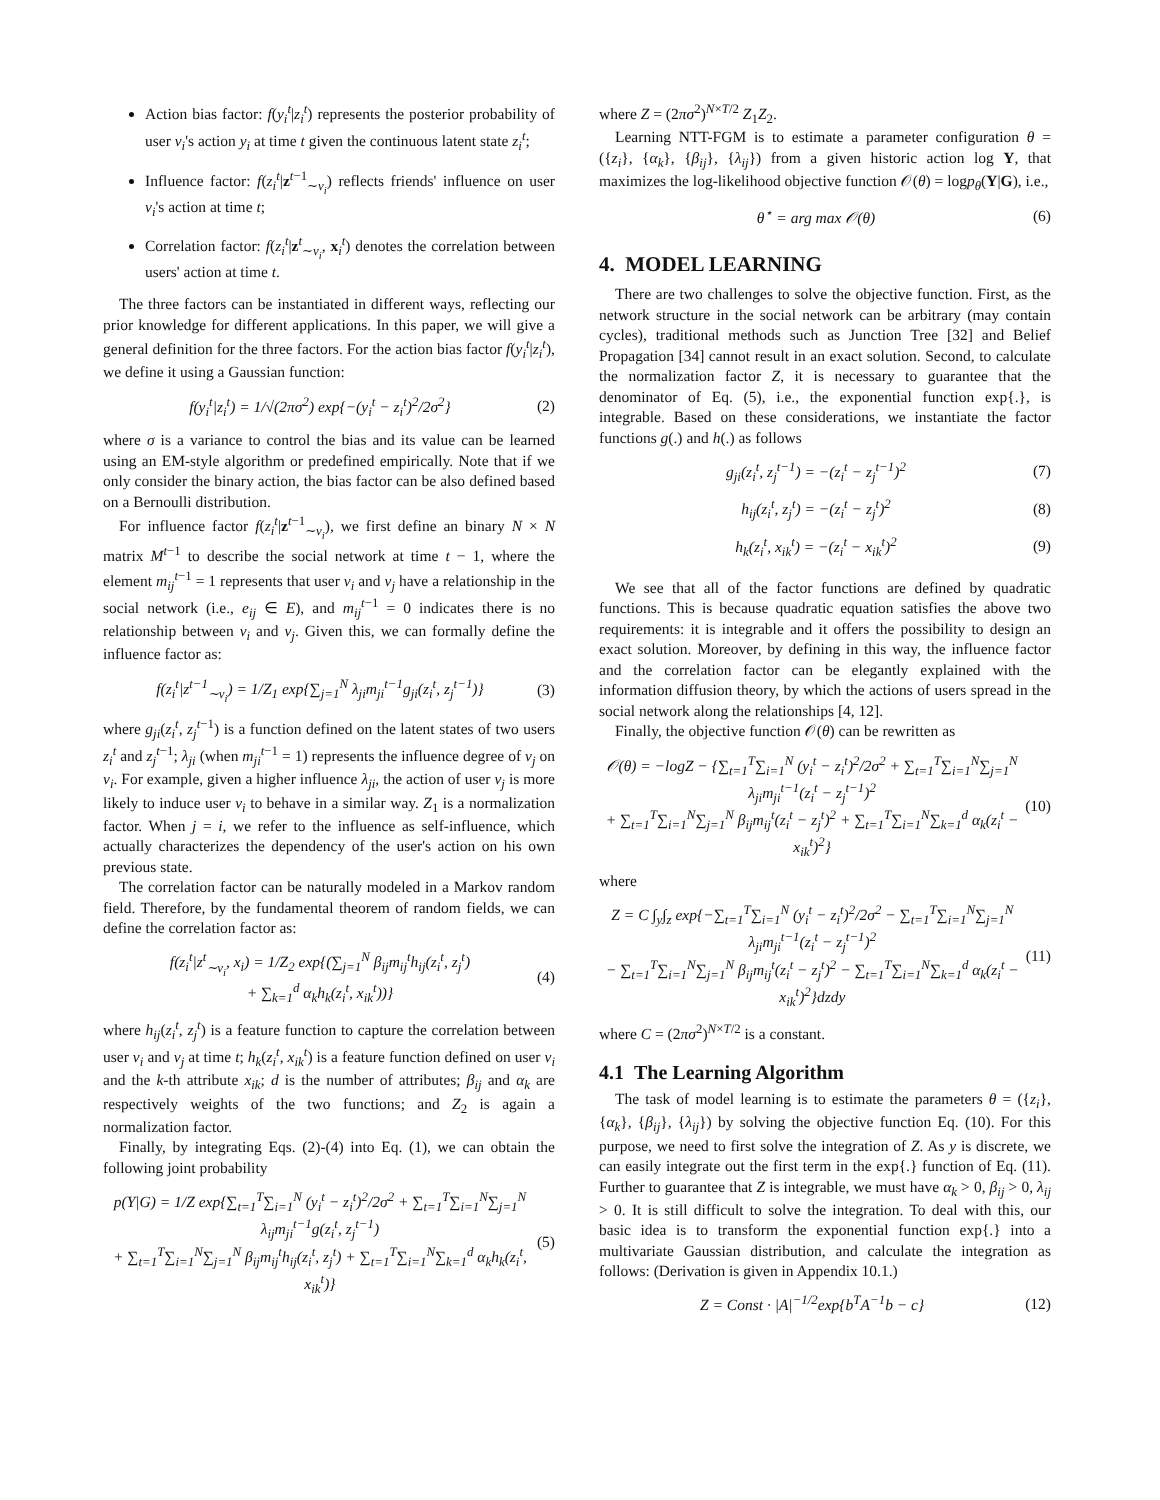Action bias factor: f(y<sub>i</sub><sup>t</sup>|z<sub>i</sub><sup>t</sup>) represents the posterior probability of user v<sub>i</sub>'s action y<sub>i</sub> at time t given the continuous latent state z<sub>i</sub><sup>t</sup>;
Influence factor: f(z<sub>i</sub><sup>t</sup>|z<sup>t−1</sup><sub>∼v<sub>i</sub></sub>) reflects friends' influence on user v<sub>i</sub>'s action at time t;
Correlation factor: f(z<sub>i</sub><sup>t</sup>|z<sup>t</sup><sub>∼v<sub>i</sub></sub>, x<sub>i</sub><sup>t</sup>) denotes the correlation between users' action at time t.
The three factors can be instantiated in different ways, reflecting our prior knowledge for different applications. In this paper, we will give a general definition for the three factors. For the action bias factor f(y<sub>i</sub><sup>t</sup>|z<sub>i</sub><sup>t</sup>), we define it using a Gaussian function:
f(y<sub>i</sub><sup>t</sup>|z<sub>i</sub><sup>t</sup>) = 1/√(2πσ<sup>2</sup>) exp{−(y<sub>i</sub><sup>t</sup> − z<sub>i</sub><sup>t</sup>)<sup>2</sup>/2σ<sup>2</sup>} (2)
where σ is a variance to control the bias and its value can be learned using an EM-style algorithm or predefined empirically. Note that if we only consider the binary action, the bias factor can be also defined based on a Bernoulli distribution.
For influence factor f(z<sub>i</sub><sup>t</sup>|z<sup>t−1</sup><sub>∼v<sub>i</sub></sub>), we first define an binary N × N matrix M<sup>t−1</sup> to describe the social network at time t − 1, where the element m<sub>ij</sub><sup>t−1</sup> = 1 represents that user v<sub>i</sub> and v<sub>j</sub> have a relationship in the social network (i.e., e<sub>ij</sub> ∈ E), and m<sub>ij</sub><sup>t−1</sup> = 0 indicates there is no relationship between v<sub>i</sub> and v<sub>j</sub>. Given this, we can formally define the influence factor as:
f(z<sub>i</sub><sup>t</sup>|z<sup>t−1</sup><sub>∼v<sub>i</sub></sub>) = 1/Z<sub>1</sub> exp{∑<sub>j=1</sub><sup>N</sup> λ<sub>ji</sub>m<sub>ji</sub><sup>t−1</sup>g<sub>ji</sub>(z<sub>i</sub><sup>t</sup>, z<sub>j</sub><sup>t−1</sup>)} (3)
where g<sub>ji</sub>(z<sub>i</sub><sup>t</sup>, z<sub>j</sub><sup>t−1</sup>) is a function defined on the latent states of two users z<sub>i</sub><sup>t</sup> and z<sub>j</sub><sup>t−1</sup>; λ<sub>ji</sub> (when m<sub>ji</sub><sup>t−1</sup> = 1) represents the influence degree of v<sub>j</sub> on v<sub>i</sub>. For example, given a higher influence λ<sub>ji</sub>, the action of user v<sub>j</sub> is more likely to induce user v<sub>i</sub> to behave in a similar way. Z<sub>1</sub> is a normalization factor. When j = i, we refer to the influence as self-influence, which actually characterizes the dependency of the user's action on his own previous state.
The correlation factor can be naturally modeled in a Markov random field. Therefore, by the fundamental theorem of random fields, we can define the correlation factor as:
f(z<sub>i</sub><sup>t</sup>|z<sup>t</sup><sub>∼v<sub>i</sub></sub>, x<sub>i</sub>) = 1/Z<sub>2</sub> exp{(∑<sub>j=1</sub><sup>N</sup> β<sub>ij</sub>m<sub>ij</sub><sup>t</sup>h<sub>ij</sub>(z<sub>i</sub><sup>t</sup>, z<sub>j</sub><sup>t</sup>)
+ ∑<sub>k=1</sub><sup>d</sup> α<sub>k</sub>h<sub>k</sub>(z<sub>i</sub><sup>t</sup>, x<sub>ik</sub><sup>t</sup>))} (4)
where h<sub>ij</sub>(z<sub>i</sub><sup>t</sup>, z<sub>j</sub><sup>t</sup>) is a feature function to capture the correlation between user v<sub>i</sub> and v<sub>j</sub> at time t; h<sub>k</sub>(z<sub>i</sub><sup>t</sup>, x<sub>ik</sub><sup>t</sup>) is a feature function defined on user v<sub>i</sub> and the k-th attribute x<sub>ik</sub>; d is the number of attributes; β<sub>ij</sub> and α<sub>k</sub> are respectively weights of the two functions; and Z<sub>2</sub> is again a normalization factor.
Finally, by integrating Eqs. (2)-(4) into Eq. (1), we can obtain the following joint probability
p(Y|G) = 1/Z exp{∑<sub>t=1</sub><sup>T</sup>∑<sub>i=1</sub><sup>N</sup> (y<sub>i</sub><sup>t</sup> − z<sub>i</sub><sup>t</sup>)<sup>2</sup>/2σ<sup>2</sup> + ∑<sub>t=1</sub><sup>T</sup>∑<sub>i=1</sub><sup>N</sup>∑<sub>j=1</sub><sup>N</sup> λ<sub>ij</sub>m<sub>ji</sub><sup>t−1</sup>g(z<sub>i</sub><sup>t</sup>, z<sub>j</sub><sup>t−1</sup>)
+ ∑<sub>t=1</sub><sup>T</sup>∑<sub>i=1</sub><sup>N</sup>∑<sub>j=1</sub><sup>N</sup> β<sub>ij</sub>m<sub>ij</sub><sup>t</sup>h<sub>ij</sub>(z<sub>i</sub><sup>t</sup>, z<sub>j</sub><sup>t</sup>) + ∑<sub>t=1</sub><sup>T</sup>∑<sub>i=1</sub><sup>N</sup>∑<sub>k=1</sub><sup>d</sup> α<sub>k</sub>h<sub>k</sub>(z<sub>i</sub><sup>t</sup>, x<sub>ik</sub><sup>t</sup>)} (5)
where Z = (2πσ<sup>2</sup>)<sup>N×T/2</sup> Z<sub>1</sub>Z<sub>2</sub>.
Learning NTT-FGM is to estimate a parameter configuration θ = ({z<sub>i</sub>}, {α<sub>k</sub>}, {β<sub>ij</sub>}, {λ<sub>ij</sub>}) from a given historic action log Y, that maximizes the log-likelihood objective function 𝒪(θ) = logp<sub>θ</sub>(Y|G), i.e.,
θ<sup>⋆</sup> = arg max 𝒪(θ) (6)
4. MODEL LEARNING
There are two challenges to solve the objective function. First, as the network structure in the social network can be arbitrary (may contain cycles), traditional methods such as Junction Tree [32] and Belief Propagation [34] cannot result in an exact solution. Second, to calculate the normalization factor Z, it is necessary to guarantee that the denominator of Eq. (5), i.e., the exponential function exp{.}, is integrable. Based on these considerations, we instantiate the factor functions g(.) and h(.) as follows
g<sub>ji</sub>(z<sub>i</sub><sup>t</sup>, z<sub>j</sub><sup>t−1</sup>) = −(z<sub>i</sub><sup>t</sup> − z<sub>j</sub><sup>t−1</sup>)<sup>2</sup> (7)
h<sub>ij</sub>(z<sub>i</sub><sup>t</sup>, z<sub>j</sub><sup>t</sup>) = −(z<sub>i</sub><sup>t</sup> − z<sub>j</sub><sup>t</sup>)<sup>2</sup> (8)
h<sub>k</sub>(z<sub>i</sub><sup>t</sup>, x<sub>ik</sub><sup>t</sup>) = −(z<sub>i</sub><sup>t</sup> − x<sub>ik</sub><sup>t</sup>)<sup>2</sup> (9)
We see that all of the factor functions are defined by quadratic functions. This is because quadratic equation satisfies the above two requirements: it is integrable and it offers the possibility to design an exact solution. Moreover, by defining in this way, the influence factor and the correlation factor can be elegantly explained with the information diffusion theory, by which the actions of users spread in the social network along the relationships [4, 12].
Finally, the objective function 𝒪(θ) can be rewritten as
𝒪(θ) = −logZ − {∑<sub>t=1</sub><sup>T</sup>∑<sub>i=1</sub><sup>N</sup> (y<sub>i</sub><sup>t</sup> − z<sub>i</sub><sup>t</sup>)<sup>2</sup>/2σ<sup>2</sup> + ∑<sub>t=1</sub><sup>T</sup>∑<sub>i=1</sub><sup>N</sup>∑<sub>j=1</sub><sup>N</sup> λ<sub>ji</sub>m<sub>ji</sub><sup>t−1</sup>(z<sub>i</sub><sup>t</sup> − z<sub>j</sub><sup>t−1</sup>)<sup>2</sup>
+ ∑<sub>t=1</sub><sup>T</sup>∑<sub>i=1</sub><sup>N</sup>∑<sub>j=1</sub><sup>N</sup> β<sub>ij</sub>m<sub>ij</sub><sup>t</sup>(z<sub>i</sub><sup>t</sup> − z<sub>j</sub><sup>t</sup>)<sup>2</sup> + ∑<sub>t=1</sub><sup>T</sup>∑<sub>i=1</sub><sup>N</sup>∑<sub>k=1</sub><sup>d</sup> α<sub>k</sub>(z<sub>i</sub><sup>t</sup> − x<sub>ik</sub><sup>t</sup>)<sup>2</sup>} (10)
where
Z = C ∫<sub>y</sub>∫<sub>z</sub> exp{−∑<sub>t=1</sub><sup>T</sup>∑<sub>i=1</sub><sup>N</sup> (y<sub>i</sub><sup>t</sup> − z<sub>i</sub><sup>t</sup>)<sup>2</sup>/2σ<sup>2</sup> − ∑<sub>t=1</sub><sup>T</sup>∑<sub>i=1</sub><sup>N</sup>∑<sub>j=1</sub><sup>N</sup> λ<sub>ji</sub>m<sub>ji</sub><sup>t−1</sup>(z<sub>i</sub><sup>t</sup> − z<sub>j</sub><sup>t−1</sup>)<sup>2</sup>
− ∑<sub>t=1</sub><sup>T</sup>∑<sub>i=1</sub><sup>N</sup>∑<sub>j=1</sub><sup>N</sup> β<sub>ij</sub>m<sub>ij</sub><sup>t</sup>(z<sub>i</sub><sup>t</sup> − z<sub>j</sub><sup>t</sup>)<sup>2</sup> − ∑<sub>t=1</sub><sup>T</sup>∑<sub>i=1</sub><sup>N</sup>∑<sub>k=1</sub><sup>d</sup> α<sub>k</sub>(z<sub>i</sub><sup>t</sup> − x<sub>ik</sub><sup>t</sup>)<sup>2</sup>}dzdy (11)
where C = (2πσ<sup>2</sup>)<sup>N×T/2</sup> is a constant.
4.1 The Learning Algorithm
The task of model learning is to estimate the parameters θ = ({z<sub>i</sub>}, {α<sub>k</sub>}, {β<sub>ij</sub>}, {λ<sub>ij</sub>}) by solving the objective function Eq. (10). For this purpose, we need to first solve the integration of Z. As y is discrete, we can easily integrate out the first term in the exp{.} function of Eq. (11). Further to guarantee that Z is integrable, we must have α<sub>k</sub> > 0, β<sub>ij</sub> > 0, λ<sub>ij</sub> > 0. It is still difficult to solve the integration. To deal with this, our basic idea is to transform the exponential function exp{.} into a multivariate Gaussian distribution, and calculate the integration as follows: (Derivation is given in Appendix 10.1.)
Z = Const · |A|<sup>−1/2</sup>exp{b<sup>T</sup>A<sup>−1</sup>b − c} (12)